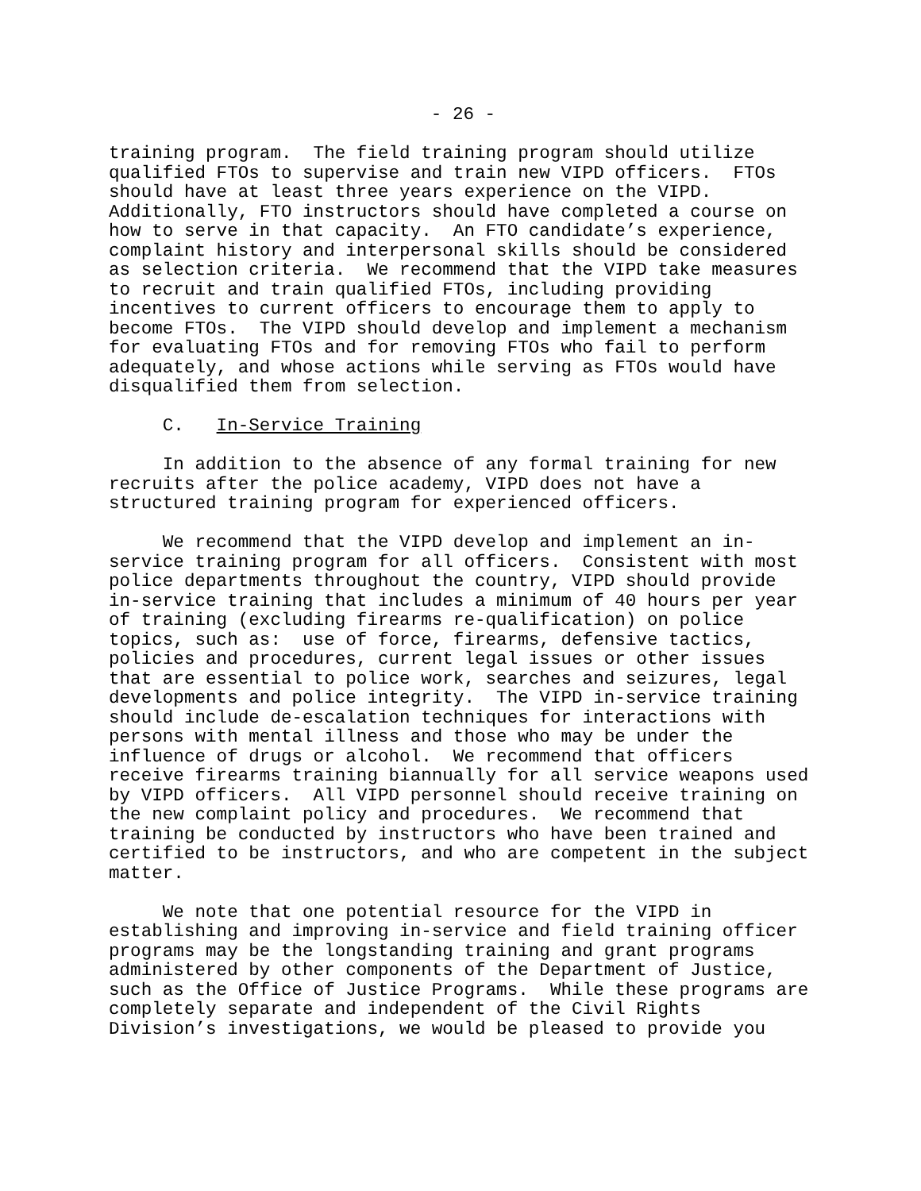- 26 -
training program. The field training program should utilize qualified FTOs to supervise and train new VIPD officers. FTOs should have at least three years experience on the VIPD. Additionally, FTO instructors should have completed a course on how to serve in that capacity. An FTO candidate’s experience, complaint history and interpersonal skills should be considered as selection criteria. We recommend that the VIPD take measures to recruit and train qualified FTOs, including providing incentives to current officers to encourage them to apply to become FTOs. The VIPD should develop and implement a mechanism for evaluating FTOs and for removing FTOs who fail to perform adequately, and whose actions while serving as FTOs would have disqualified them from selection.
C. In-Service Training
In addition to the absence of any formal training for new recruits after the police academy, VIPD does not have a structured training program for experienced officers.
We recommend that the VIPD develop and implement an in- service training program for all officers. Consistent with most police departments throughout the country, VIPD should provide in-service training that includes a minimum of 40 hours per year of training (excluding firearms re-qualification) on police topics, such as: use of force, firearms, defensive tactics, policies and procedures, current legal issues or other issues that are essential to police work, searches and seizures, legal developments and police integrity. The VIPD in-service training should include de-escalation techniques for interactions with persons with mental illness and those who may be under the influence of drugs or alcohol. We recommend that officers receive firearms training biannually for all service weapons used by VIPD officers. All VIPD personnel should receive training on the new complaint policy and procedures. We recommend that training be conducted by instructors who have been trained and certified to be instructors, and who are competent in the subject matter.
We note that one potential resource for the VIPD in establishing and improving in-service and field training officer programs may be the longstanding training and grant programs administered by other components of the Department of Justice, such as the Office of Justice Programs. While these programs are completely separate and independent of the Civil Rights Division’s investigations, we would be pleased to provide you